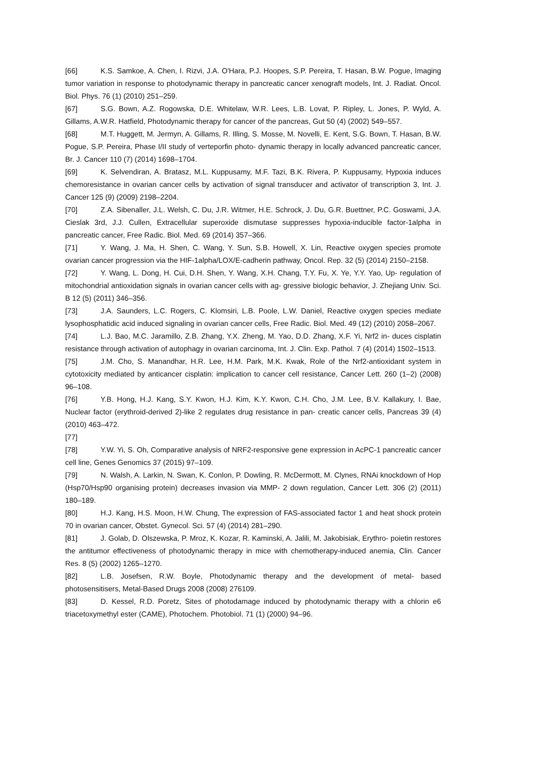[66] K.S. Samkoe, A. Chen, I. Rizvi, J.A. O'Hara, P.J. Hoopes, S.P. Pereira, T. Hasan, B.W. Pogue, Imaging tumor variation in response to photodynamic therapy in pancreatic cancer xenograft models, Int. J. Radiat. Oncol. Biol. Phys. 76 (1) (2010) 251–259.
[67] S.G. Bown, A.Z. Rogowska, D.E. Whitelaw, W.R. Lees, L.B. Lovat, P. Ripley, L. Jones, P. Wyld, A. Gillams, A.W.R. Hatfield, Photodynamic therapy for cancer of the pancreas, Gut 50 (4) (2002) 549–557.
[68] M.T. Huggett, M. Jermyn, A. Gillams, R. Illing, S. Mosse, M. Novelli, E. Kent, S.G. Bown, T. Hasan, B.W. Pogue, S.P. Pereira, Phase I/II study of verteporfin photo- dynamic therapy in locally advanced pancreatic cancer, Br. J. Cancer 110 (7) (2014) 1698–1704.
[69] K. Selvendiran, A. Bratasz, M.L. Kuppusamy, M.F. Tazi, B.K. Rivera, P. Kuppusamy, Hypoxia induces chemoresistance in ovarian cancer cells by activation of signal transducer and activator of transcription 3, Int. J. Cancer 125 (9) (2009) 2198–2204.
[70] Z.A. Sibenaller, J.L. Welsh, C. Du, J.R. Witmer, H.E. Schrock, J. Du, G.R. Buettner, P.C. Goswami, J.A. Cieslak 3rd, J.J. Cullen, Extracellular superoxide dismutase suppresses hypoxia-inducible factor-1alpha in pancreatic cancer, Free Radic. Biol. Med. 69 (2014) 357–366.
[71] Y. Wang, J. Ma, H. Shen, C. Wang, Y. Sun, S.B. Howell, X. Lin, Reactive oxygen species promote ovarian cancer progression via the HIF-1alpha/LOX/E-cadherin pathway, Oncol. Rep. 32 (5) (2014) 2150–2158.
[72] Y. Wang, L. Dong, H. Cui, D.H. Shen, Y. Wang, X.H. Chang, T.Y. Fu, X. Ye, Y.Y. Yao, Up- regulation of mitochondrial antioxidation signals in ovarian cancer cells with ag- gressive biologic behavior, J. Zhejiang Univ. Sci. B 12 (5) (2011) 346–356.
[73] J.A. Saunders, L.C. Rogers, C. Klomsiri, L.B. Poole, L.W. Daniel, Reactive oxygen species mediate lysophosphatidic acid induced signaling in ovarian cancer cells, Free Radic. Biol. Med. 49 (12) (2010) 2058–2067.
[74] L.J. Bao, M.C. Jaramillo, Z.B. Zhang, Y.X. Zheng, M. Yao, D.D. Zhang, X.F. Yi, Nrf2 in- duces cisplatin resistance through activation of autophagy in ovarian carcinoma, Int. J. Clin. Exp. Pathol. 7 (4) (2014) 1502–1513.
[75] J.M. Cho, S. Manandhar, H.R. Lee, H.M. Park, M.K. Kwak, Role of the Nrf2-antioxidant system in cytotoxicity mediated by anticancer cisplatin: implication to cancer cell resistance, Cancer Lett. 260 (1–2) (2008) 96–108.
[76] Y.B. Hong, H.J. Kang, S.Y. Kwon, H.J. Kim, K.Y. Kwon, C.H. Cho, J.M. Lee, B.V. Kallakury, I. Bae, Nuclear factor (erythroid-derived 2)-like 2 regulates drug resistance in pan- creatic cancer cells, Pancreas 39 (4) (2010) 463–472.
[77]
[78] Y.W. Yi, S. Oh, Comparative analysis of NRF2-responsive gene expression in AcPC-1 pancreatic cancer cell line, Genes Genomics 37 (2015) 97–109.
[79] N. Walsh, A. Larkin, N. Swan, K. Conlon, P. Dowling, R. McDermott, M. Clynes, RNAi knockdown of Hop (Hsp70/Hsp90 organising protein) decreases invasion via MMP- 2 down regulation, Cancer Lett. 306 (2) (2011) 180–189.
[80] H.J. Kang, H.S. Moon, H.W. Chung, The expression of FAS-associated factor 1 and heat shock protein 70 in ovarian cancer, Obstet. Gynecol. Sci. 57 (4) (2014) 281–290.
[81] J. Golab, D. Olszewska, P. Mroz, K. Kozar, R. Kaminski, A. Jalili, M. Jakobisiak, Erythro- poietin restores the antitumor effectiveness of photodynamic therapy in mice with chemotherapy-induced anemia, Clin. Cancer Res. 8 (5) (2002) 1265–1270.
[82] L.B. Josefsen, R.W. Boyle, Photodynamic therapy and the development of metal- based photosensitisers, Metal-Based Drugs 2008 (2008) 276109.
[83] D. Kessel, R.D. Poretz, Sites of photodamage induced by photodynamic therapy with a chlorin e6 triacetoxymethyl ester (CAME), Photochem. Photobiol. 71 (1) (2000) 94–96.